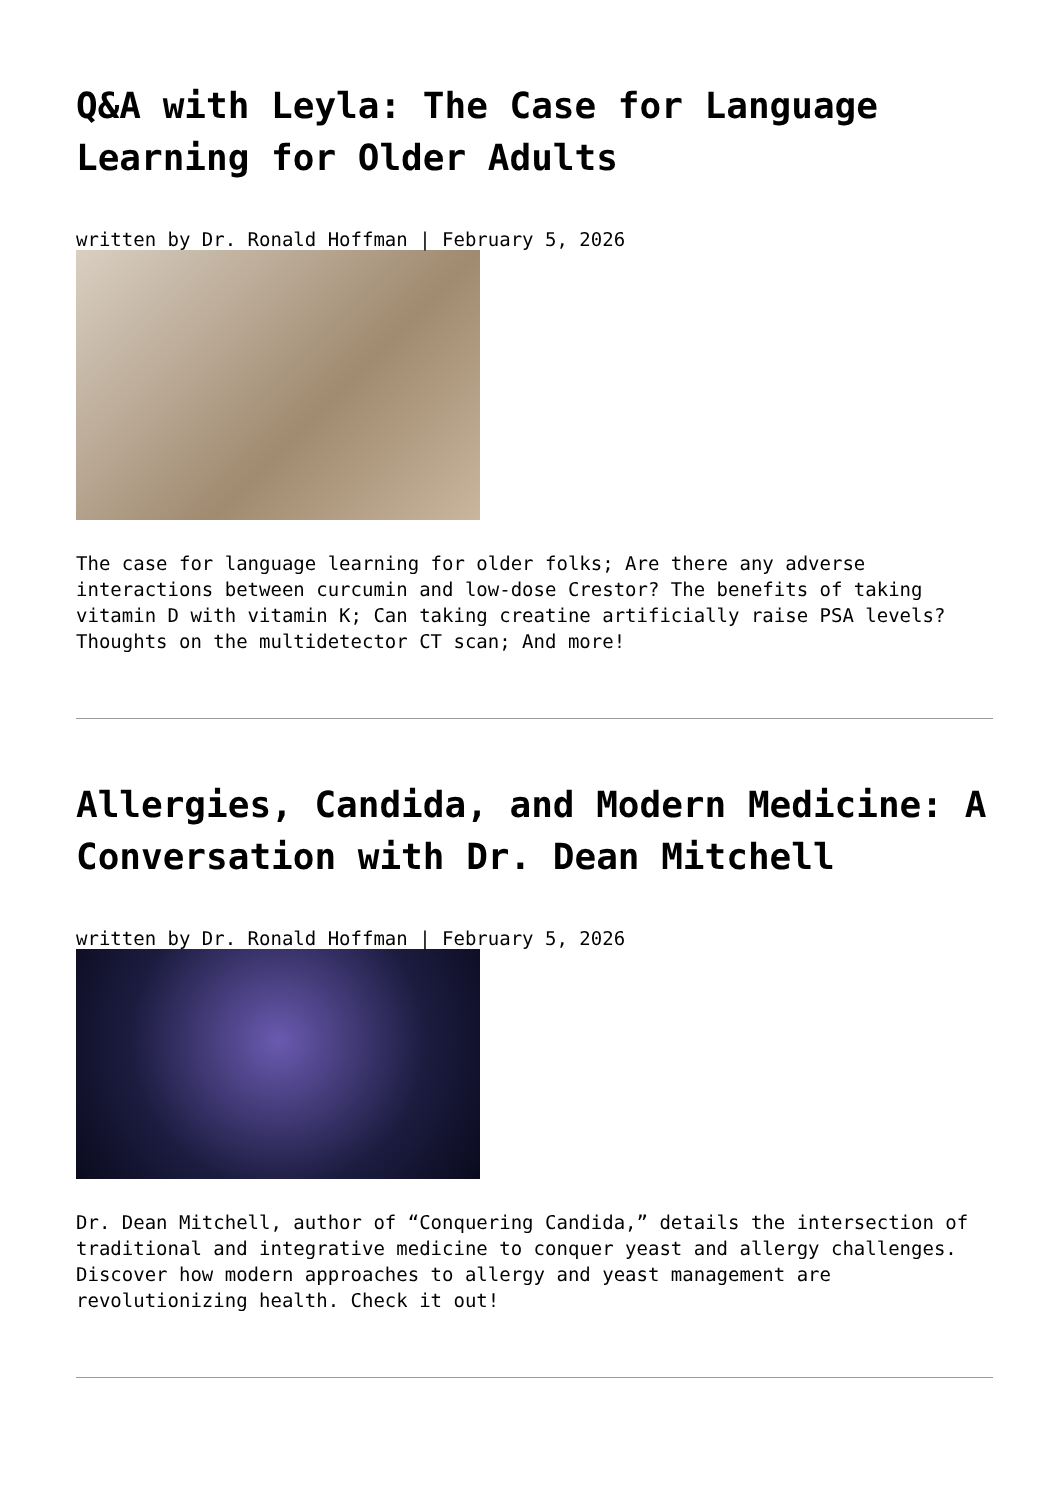Q&A with Leyla: The Case for Language Learning for Older Adults
written by Dr. Ronald Hoffman | February 5, 2026
The case for language learning for older folks; Are there any adverse interactions between curcumin and low-dose Crestor? The benefits of taking vitamin D with vitamin K; Can taking creatine artificially raise PSA levels? Thoughts on the multidetector CT scan; And more!
Allergies, Candida, and Modern Medicine: A Conversation with Dr. Dean Mitchell
written by Dr. Ronald Hoffman | February 5, 2026
Dr. Dean Mitchell, author of “Conquering Candida,” details the intersection of traditional and integrative medicine to conquer yeast and allergy challenges. Discover how modern approaches to allergy and yeast management are revolutionizing health. Check it out!